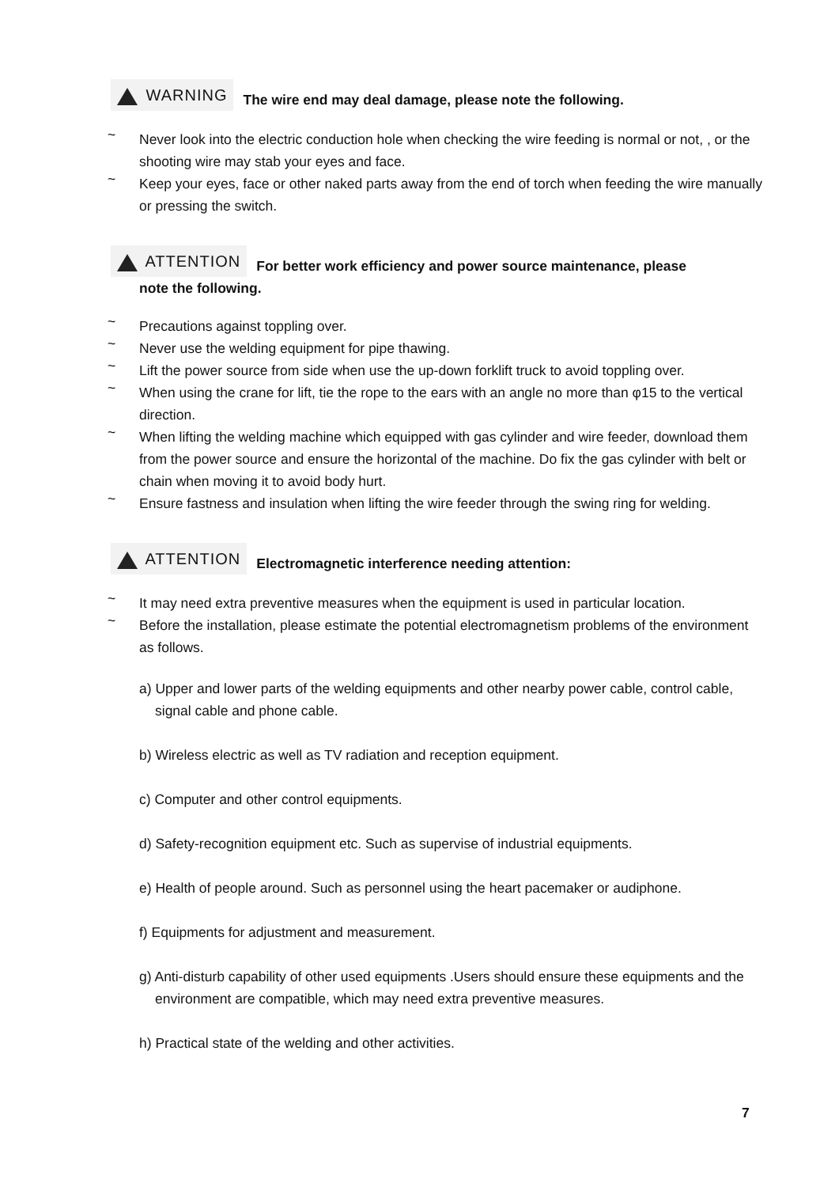WARNING The wire end may deal damage, please note the following.
~ Never look into the electric conduction hole when checking the wire feeding is normal or not, , or the shooting wire may stab your eyes and face.
~ Keep your eyes, face or other naked parts away from the end of torch when feeding the wire manually or pressing the switch.
ATTENTION For better work efficiency and power source maintenance, please
note the following.
~ Precautions against toppling over.
~ Never use the welding equipment for pipe thawing.
~ Lift the power source from side when use the up-down forklift truck to avoid toppling over.
~ When using the crane for lift, tie the rope to the ears with an angle no more than φ15 to the vertical direction.
~ When lifting the welding machine which equipped with gas cylinder and wire feeder, download them from the power source and ensure the horizontal of the machine. Do fix the gas cylinder with belt or chain when moving it to avoid body hurt.
~ Ensure fastness and insulation when lifting the wire feeder through the swing ring for welding.
ATTENTION Electromagnetic interference needing attention:
~ It may need extra preventive measures when the equipment is used in particular location.
~ Before the installation, please estimate the potential electromagnetism problems of the environment as follows.
a) Upper and lower parts of the welding equipments and other nearby power cable, control cable, signal cable and phone cable.
b) Wireless electric as well as TV radiation and reception equipment.
c) Computer and other control equipments.
d) Safety-recognition equipment etc. Such as supervise of industrial equipments.
e) Health of people around. Such as personnel using the heart pacemaker or audiphone.
f) Equipments for adjustment and measurement.
g) Anti-disturb capability of other used equipments .Users should ensure these equipments and the environment are compatible, which may need extra preventive measures.
h) Practical state of the welding and other activities.
7